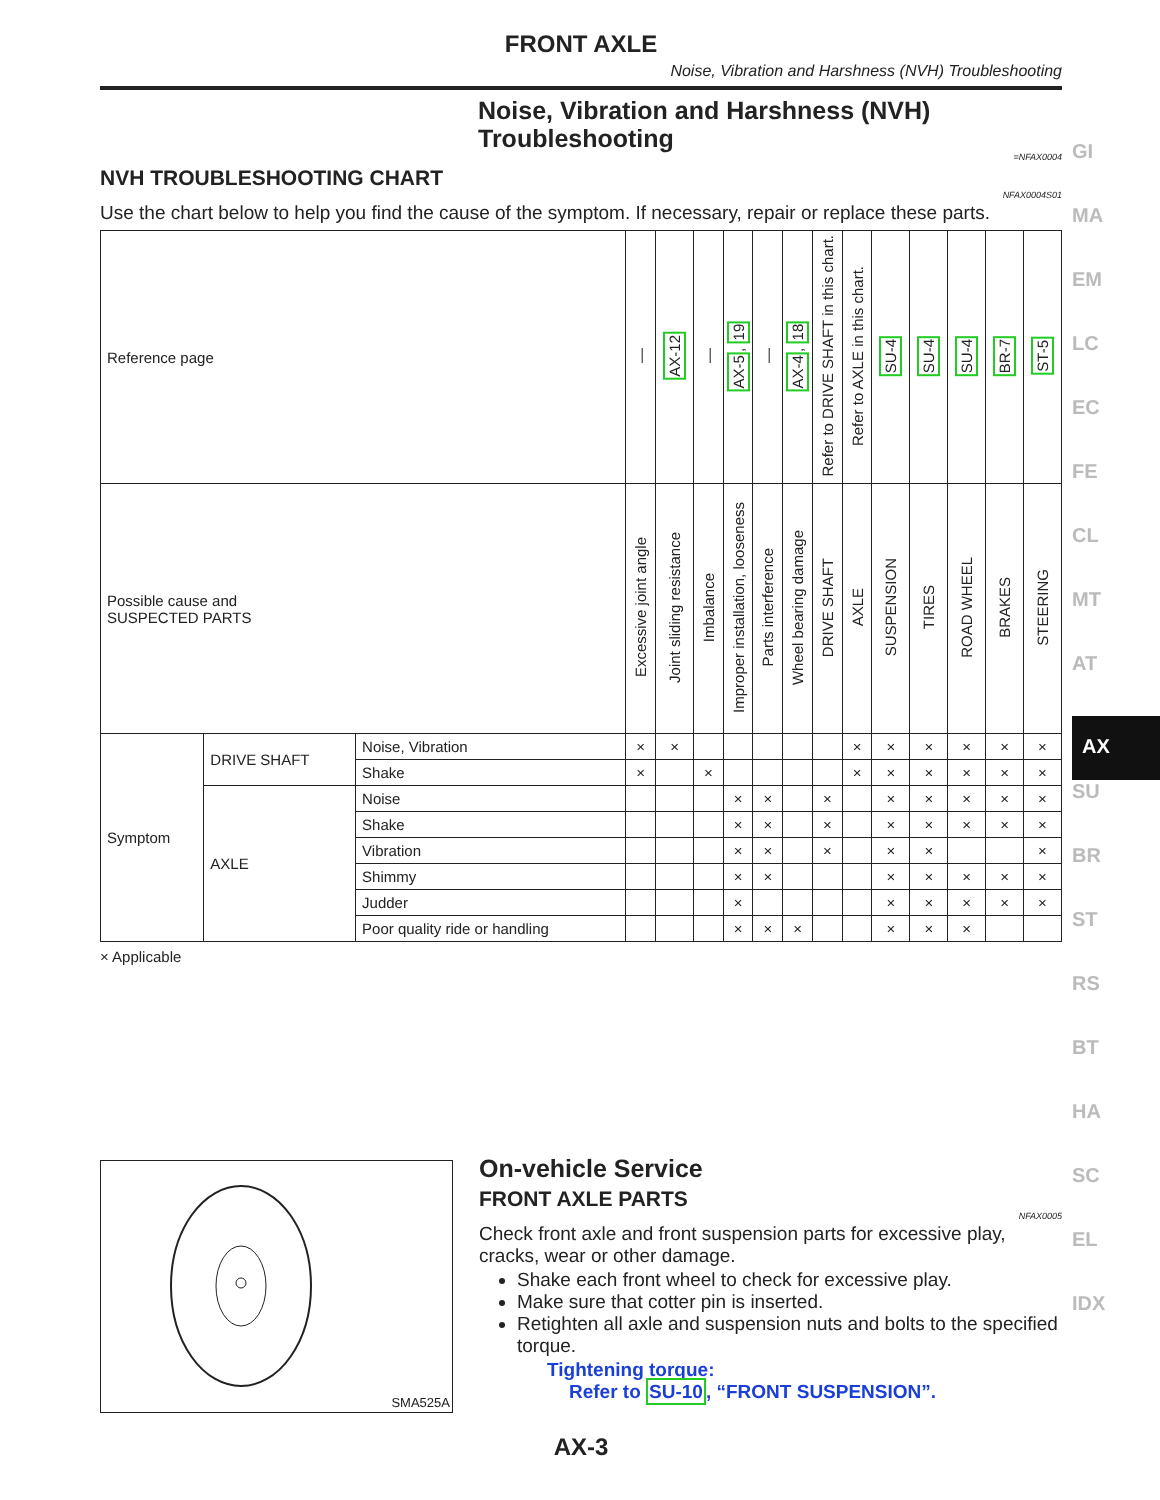GI
MA
EM
LC
EC
FE
CL
MT
AT
AX
SU
BR
ST
RS
BT
HA
SC
EL
IDX
FRONT AXLE
Noise, Vibration and Harshness (NVH) Troubleshooting
Noise, Vibration and Harshness (NVH) Troubleshooting
=NFAX0004
NVH TROUBLESHOOTING CHART
NFAX0004S01
Use the chart below to help you find the cause of the symptom. If necessary, repair or replace these parts.
| Reference page | | | — | AX-12 | — | AX-5 , 19 | — | AX-4 , 18 | Refer to DRIVE SHAFT in this chart. | Refer to AXLE in this chart. | SU-4 | SU-4 | SU-4 | BR-7 | ST-5 |
| Possible cause and SUSPECTED PARTS | | | Excessive joint angle | Joint sliding resistance | Imbalance | Improper installation, looseness | Parts interference | Wheel bearing damage | DRIVE SHAFT | AXLE | SUSPENSION | TIRES | ROAD WHEEL | BRAKES | STEERING |
| Symptom | DRIVE SHAFT | Noise, Vibration | × | × | | | | | | × | × | × | × | × | × |
| | | Shake | × | | × | | | | | × | × | × | × | × | × |
| | AXLE | Noise | | | | × | × | | × | | × | × | × | × | × |
| | | Shake | | | | × | × | | × | | × | × | × | × | × |
| | | Vibration | | | | × | × | | × | | × | × | | | × |
| | | Shimmy | | | | × | × | | | | × | × | × | × | × |
| | | Judder | | | | × | | | | | × | × | × | × | × |
| | | Poor quality ride or handling | | | | × | × | × | | | × | × | × | | |
× Applicable
SMA525A
On-vehicle Service
FRONT AXLE PARTS
NFAX0005
Check front axle and front suspension parts for excessive play, cracks, wear or other damage.
Shake each front wheel to check for excessive play.
Make sure that cotter pin is inserted.
Retighten all axle and suspension nuts and bolts to the specified torque.
Tightening torque:
Refer to SU-10, “FRONT SUSPENSION”.
AX-3